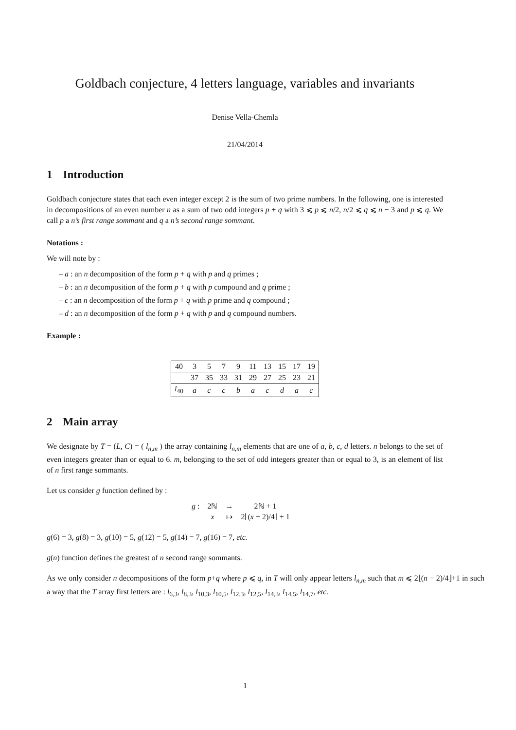Goldbach conjecture, 4 letters language, variables and invariants
Denise Vella-Chemla
21/04/2014
1 Introduction
Goldbach conjecture states that each even integer except 2 is the sum of two prime numbers. In the following, one is interested in decompositions of an even number n as a sum of two odd integers p + q with 3 ⩽ p ⩽ n/2, n/2 ⩽ q ⩽ n − 3 and p ⩽ q. We call p a n’s first range sommant and q a n’s second range sommant.
Notations :
We will note by :
– a : an n decomposition of the form p + q with p and q primes ;
– b : an n decomposition of the form p + q with p compound and q prime ;
– c : an n decomposition of the form p + q with p prime and q compound ;
– d : an n decomposition of the form p + q with p and q compound numbers.
Example :
| 40 | 3 | 5 | 7 | 9 | 11 | 13 | 15 | 17 | 19 |
| | 37 | 35 | 33 | 31 | 29 | 27 | 25 | 23 | 21 |
| l<sub>40</sub> | a | c | c | b | a | c | d | a | c |
2 Main array
We designate by T = (L, C) = ( l<sub>n,m</sub> ) the array containing l<sub>n,m</sub> elements that are one of a, b, c, d letters. n belongs to the set of even integers greater than or equal to 6. m, belonging to the set of odd integers greater than or equal to 3, is an element of list of n first range sommants.
Let us consider g function defined by :
| g : | 2ℕ | → | 2ℕ + 1 |
| | x | ↦ | 2⌊( x − 2)/4⌋ + 1 |
g(6) = 3, g(8) = 3, g(10) = 5, g(12) = 5, g(14) = 7, g(16) = 7, etc.
g(n) function defines the greatest of n second range sommants.
As we only consider n decompositions of the form p+q where p ⩽ q, in T will only appear letters l<sub>n,m</sub> such that m ⩽ 2⌊(n − 2)/4⌋+1 in such a way that the T array first letters are : l<sub>6,3</sub>, l<sub>8,3</sub>, l<sub>10,3</sub>, l<sub>10,5</sub>, l<sub>12,3</sub>, l<sub>12,5</sub>, l<sub>14,3</sub>, l<sub>14,5</sub>, l<sub>14,7</sub>, etc.
1